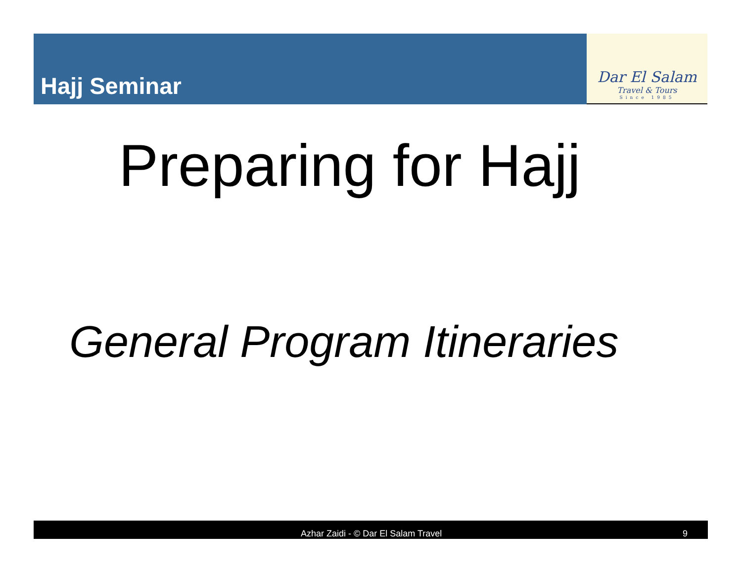Hajj Seminar
Dar El Salam
Travel & Tours
Since 1985
Preparing for Hajj
General Program Itineraries
Azhar Zaidi - © Dar El Salam Travel 9